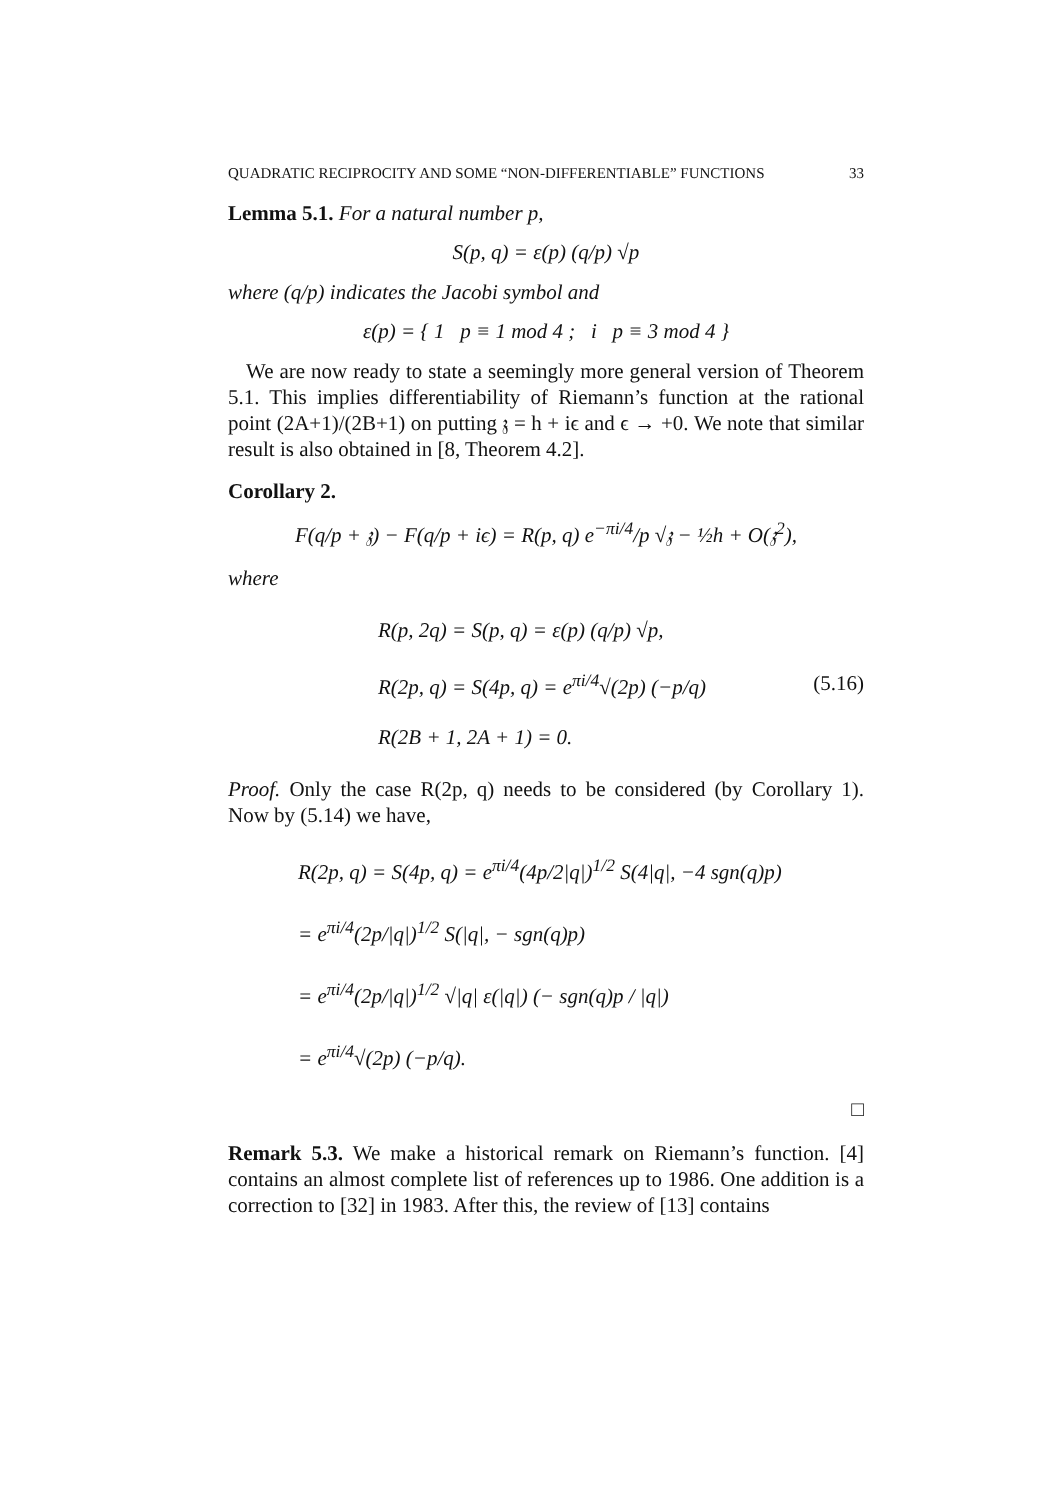QUADRATIC RECIPROCITY AND SOME “NON-DIFFERENTIABLE” FUNCTIONS 33
Lemma 5.1. For a natural number p,
S(p, q) = ε(p) (q/p) √p
where (q/p) indicates the Jacobi symbol and
ε(p) = { 1 p ≡ 1 mod 4 ; i p ≡ 3 mod 4 }
We are now ready to state a seemingly more general version of Theorem 5.1. This implies differentiability of Riemann’s function at the rational point (2A+1)/(2B+1) on putting 𝔷 = h + iϵ and ϵ → +0. We note that similar result is also obtained in [8, Theorem 4.2].
Corollary 2.
F(q/p + 𝔷) − F(q/p + iϵ) = R(p, q) e<sup>−πi/4</sup>/p √𝔷 − ½h + O(𝔷<sup>2</sup>),
where
R(p, 2q) = S(p, q) = ε(p) (q/p) √p,
R(2p, q) = S(4p, q) = e<sup>πi/4</sup>√(2p) (−p/q)
R(2B + 1, 2A + 1) = 0.
(5.16)
Proof. Only the case R(2p, q) needs to be considered (by Corollary 1). Now by (5.14) we have,
R(2p, q) = S(4p, q) = e<sup>πi/4</sup>(4p/2|q|)<sup>1/2</sup> S(4|q|, −4 sgn(q)p)
= e<sup>πi/4</sup>(2p/|q|)<sup>1/2</sup> S(|q|, − sgn(q)p)
= e<sup>πi/4</sup>(2p/|q|)<sup>1/2</sup> √|q| ε(|q|) (− sgn(q)p / |q|)
= e<sup>πi/4</sup>√(2p) (−p/q).
□
Remark 5.3. We make a historical remark on Riemann’s function. [4] contains an almost complete list of references up to 1986. One addition is a correction to [32] in 1983. After this, the review of [13] contains